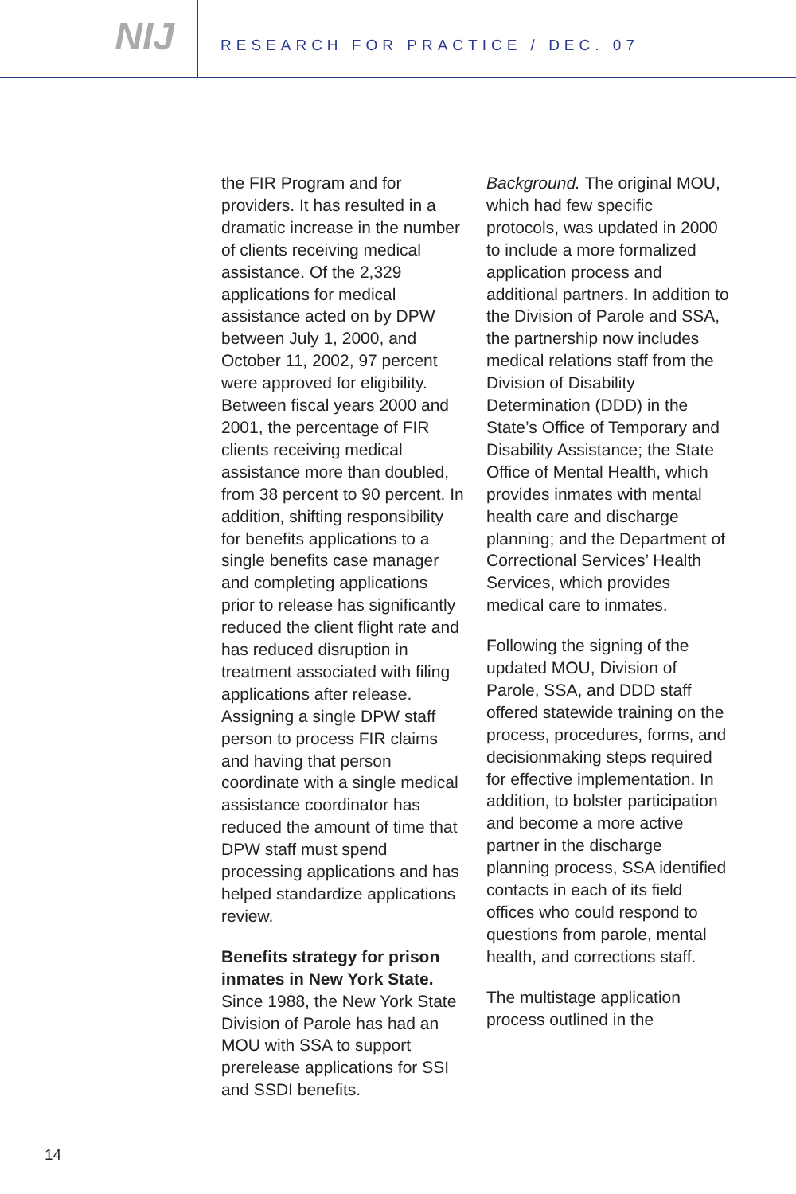NIJ
RESEARCH FOR PRACTICE / DEC. 07
the FIR Program and for providers. It has resulted in a dramatic increase in the number of clients receiving medical assistance. Of the 2,329 applications for medical assistance acted on by DPW between July 1, 2000, and October 11, 2002, 97 percent were approved for eligibility. Between fiscal years 2000 and 2001, the percentage of FIR clients receiving medical assistance more than doubled, from 38 percent to 90 percent. In addition, shifting responsibility for benefits applications to a single benefits case manager and completing applications prior to release has significantly reduced the client flight rate and has reduced disruption in treatment associated with filing applications after release. Assigning a single DPW staff person to process FIR claims and having that person coordinate with a single medical assistance coordinator has reduced the amount of time that DPW staff must spend processing applications and has helped standardize applications review.
Benefits strategy for prison inmates in New York State. Since 1988, the New York State Division of Parole has had an MOU with SSA to support prerelease applications for SSI and SSDI benefits.
Background. The original MOU, which had few specific protocols, was updated in 2000 to include a more formalized application process and additional partners. In addition to the Division of Parole and SSA, the partnership now includes medical relations staff from the Division of Disability Determination (DDD) in the State’s Office of Temporary and Disability Assistance; the State Office of Mental Health, which provides inmates with mental health care and discharge planning; and the Department of Correctional Services’ Health Services, which provides medical care to inmates.
Following the signing of the updated MOU, Division of Parole, SSA, and DDD staff offered statewide training on the process, procedures, forms, and decisionmaking steps required for effective implementation. In addition, to bolster participation and become a more active partner in the discharge planning process, SSA identified contacts in each of its field offices who could respond to questions from parole, mental health, and corrections staff.
The multistage application process outlined in the
14